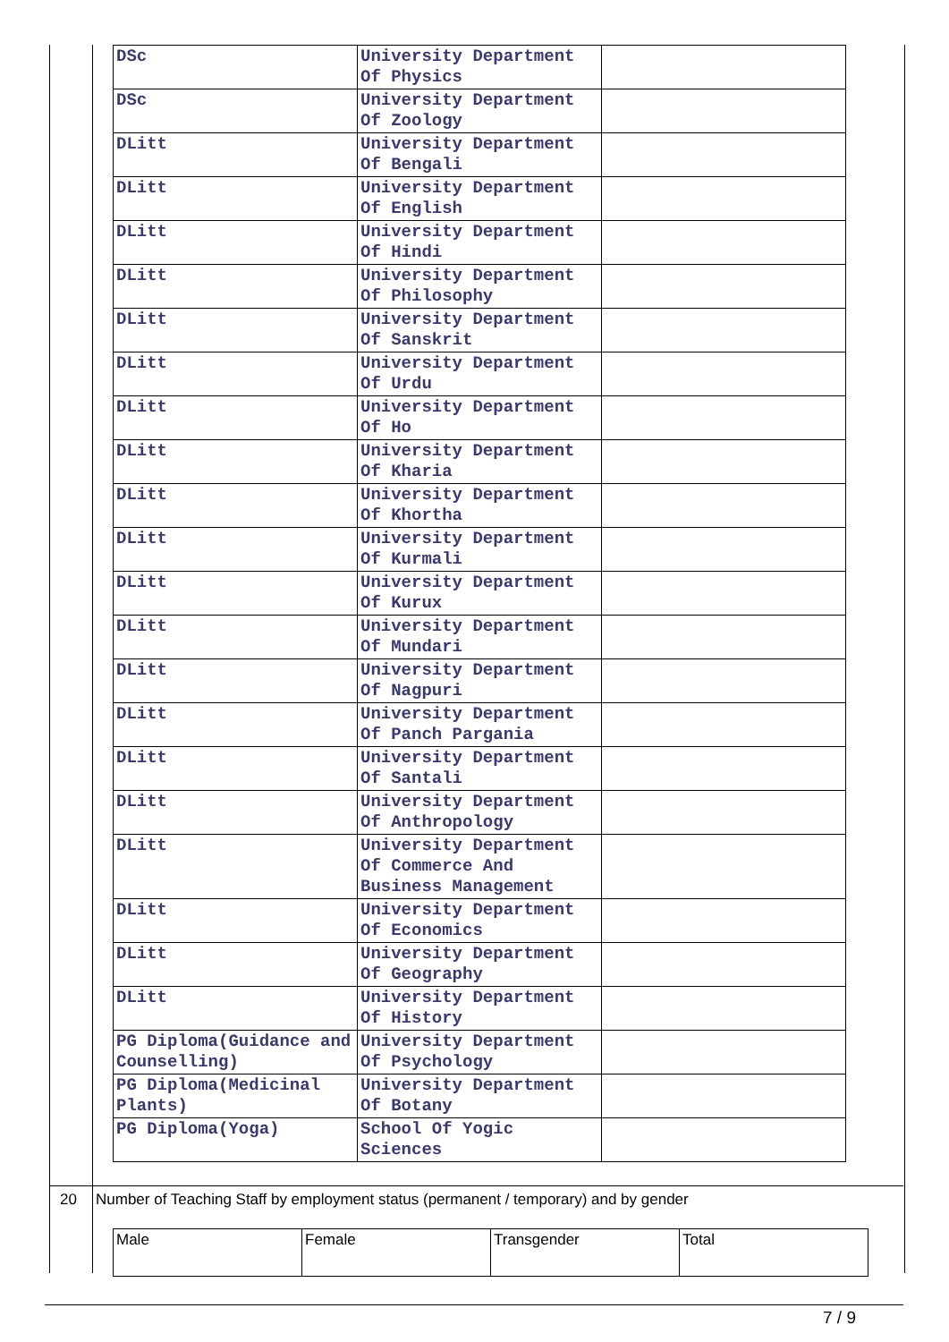| DSc | University Department Of Physics | |
| DSc | University Department Of Zoology | |
| DLitt | University Department Of Bengali | |
| DLitt | University Department Of English | |
| DLitt | University Department Of Hindi | |
| DLitt | University Department Of Philosophy | |
| DLitt | University Department Of Sanskrit | |
| DLitt | University Department Of Urdu | |
| DLitt | University Department Of Ho | |
| DLitt | University Department Of Kharia | |
| DLitt | University Department Of Khortha | |
| DLitt | University Department Of Kurmali | |
| DLitt | University Department Of Kurux | |
| DLitt | University Department Of Mundari | |
| DLitt | University Department Of Nagpuri | |
| DLitt | University Department Of Panch Pargania | |
| DLitt | University Department Of Santali | |
| DLitt | University Department Of Anthropology | |
| DLitt | University Department Of Commerce And Business Management | |
| DLitt | University Department Of Economics | |
| DLitt | University Department Of Geography | |
| DLitt | University Department Of History | |
| PG Diploma(Guidance and Counselling) | University Department Of Psychology | |
| PG Diploma(Medicinal Plants) | University Department Of Botany | |
| PG Diploma(Yoga) | School Of Yogic Sciences | |
20 Number of Teaching Staff by employment status (permanent / temporary) and by gender
| Male | Female | Transgender | Total |
7 / 9